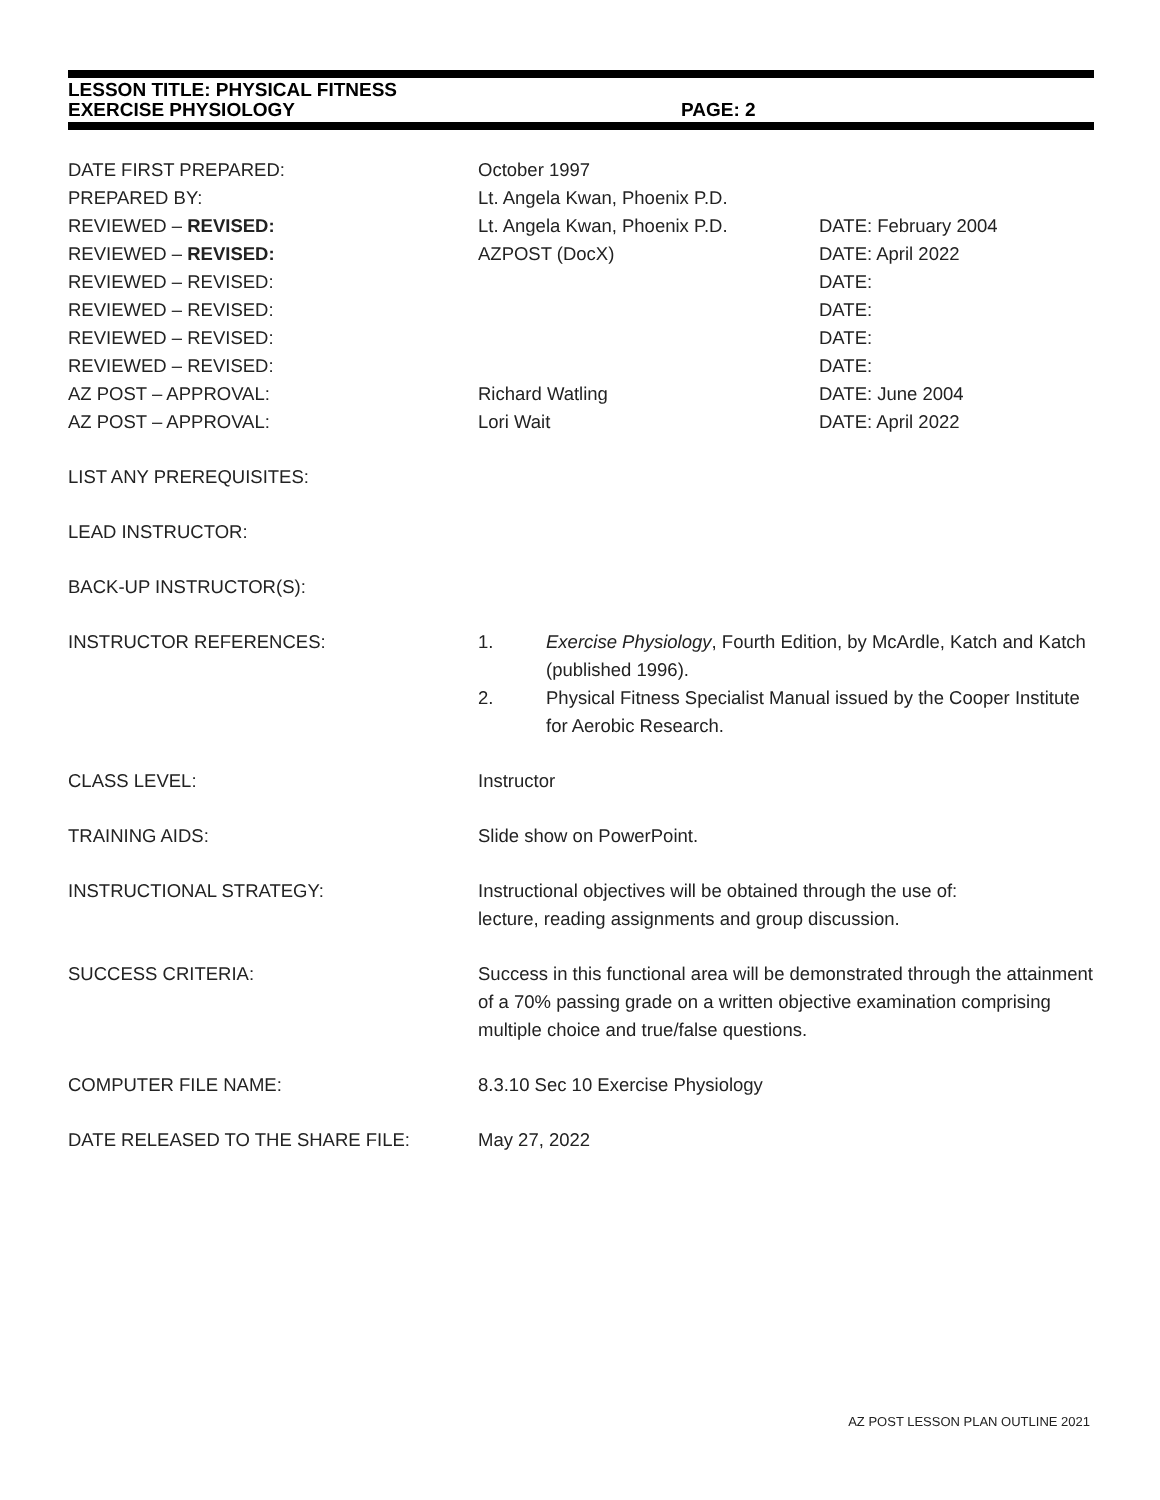LESSON TITLE: PHYSICAL FITNESS
EXERCISE PHYSIOLOGY PAGE: 2
DATE FIRST PREPARED: October 1997
PREPARED BY: Lt. Angela Kwan, Phoenix P.D.
REVIEWED – REVISED: Lt. Angela Kwan, Phoenix P.D. DATE: February 2004
REVIEWED – REVISED: AZPOST (DocX) DATE: April 2022
REVIEWED – REVISED: DATE:
REVIEWED – REVISED: DATE:
REVIEWED – REVISED: DATE:
REVIEWED – REVISED: DATE:
AZ POST – APPROVAL: Richard Watling DATE: June 2004
AZ POST – APPROVAL: Lori Wait DATE: April 2022
LIST ANY PREREQUISITES:
LEAD INSTRUCTOR:
BACK-UP INSTRUCTOR(S):
INSTRUCTOR REFERENCES: 1. Exercise Physiology, Fourth Edition, by McArdle, Katch and Katch (published 1996).
2. Physical Fitness Specialist Manual issued by the Cooper Institute for Aerobic Research.
CLASS LEVEL: Instructor
TRAINING AIDS: Slide show on PowerPoint.
INSTRUCTIONAL STRATEGY: Instructional objectives will be obtained through the use of:
lecture, reading assignments and group discussion.
SUCCESS CRITERIA: Success in this functional area will be demonstrated through the attainment of a 70% passing grade on a written objective examination comprising multiple choice and true/false questions.
COMPUTER FILE NAME: 8.3.10 Sec 10 Exercise Physiology
DATE RELEASED TO THE SHARE FILE: May 27, 2022
AZ POST LESSON PLAN OUTLINE 2021